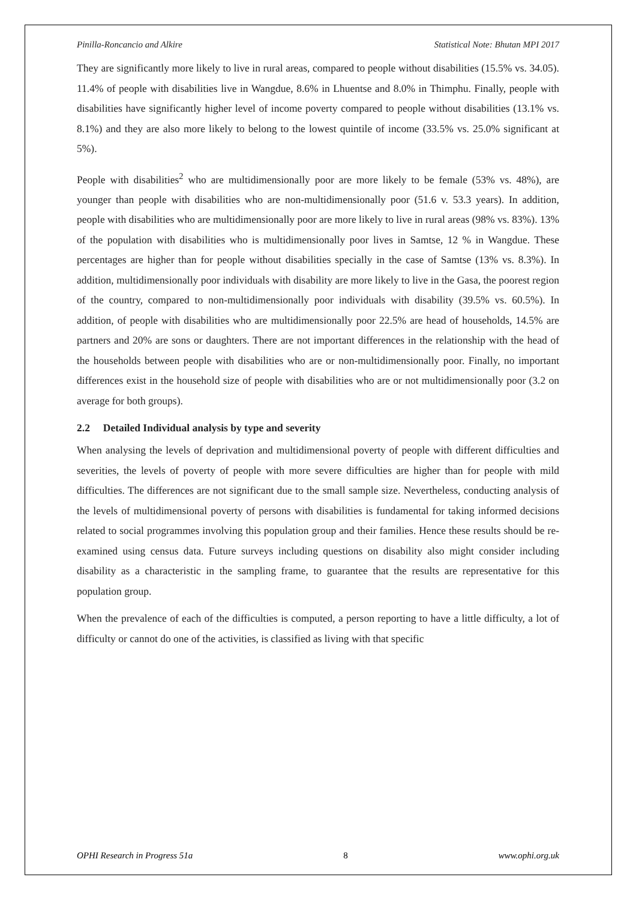Pinilla-Roncancio and Alkire Statistical Note: Bhutan MPI 2017
They are significantly more likely to live in rural areas, compared to people without disabilities (15.5% vs. 34.05). 11.4% of people with disabilities live in Wangdue, 8.6% in Lhuentse and 8.0% in Thimphu. Finally, people with disabilities have significantly higher level of income poverty compared to people without disabilities (13.1% vs. 8.1%) and they are also more likely to belong to the lowest quintile of income (33.5% vs. 25.0% significant at 5%).
People with disabilities<sup>2</sup> who are multidimensionally poor are more likely to be female (53% vs. 48%), are younger than people with disabilities who are non-multidimensionally poor (51.6 v. 53.3 years). In addition, people with disabilities who are multidimensionally poor are more likely to live in rural areas (98% vs. 83%). 13% of the population with disabilities who is multidimensionally poor lives in Samtse, 12 % in Wangdue. These percentages are higher than for people without disabilities specially in the case of Samtse (13% vs. 8.3%). In addition, multidimensionally poor individuals with disability are more likely to live in the Gasa, the poorest region of the country, compared to non-multidimensionally poor individuals with disability (39.5% vs. 60.5%). In addition, of people with disabilities who are multidimensionally poor 22.5% are head of households, 14.5% are partners and 20% are sons or daughters. There are not important differences in the relationship with the head of the households between people with disabilities who are or non-multidimensionally poor. Finally, no important differences exist in the household size of people with disabilities who are or not multidimensionally poor (3.2 on average for both groups).
2.2 Detailed Individual analysis by type and severity
When analysing the levels of deprivation and multidimensional poverty of people with different difficulties and severities, the levels of poverty of people with more severe difficulties are higher than for people with mild difficulties. The differences are not significant due to the small sample size. Nevertheless, conducting analysis of the levels of multidimensional poverty of persons with disabilities is fundamental for taking informed decisions related to social programmes involving this population group and their families. Hence these results should be re-examined using census data. Future surveys including questions on disability also might consider including disability as a characteristic in the sampling frame, to guarantee that the results are representative for this population group.
When the prevalence of each of the difficulties is computed, a person reporting to have a little difficulty, a lot of difficulty or cannot do one of the activities, is classified as living with that specific
OPHI Research in Progress 51a 8 www.ophi.org.uk